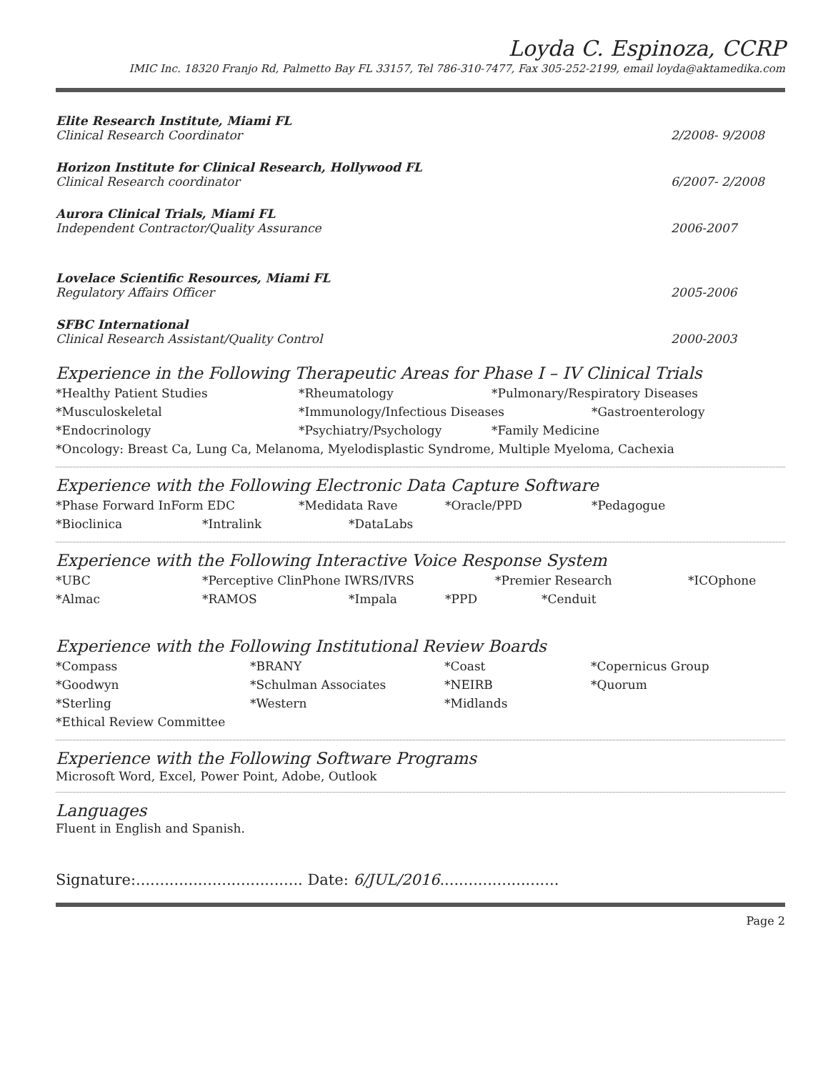Loyda C. Espinoza, CCRP
IMIC Inc. 18320 Franjo Rd, Palmetto Bay FL 33157, Tel 786-310-7477, Fax 305-252-2199, email loyda@aktamedika.com
Elite Research Institute, Miami FL
Clinical Research Coordinator
2/2008- 9/2008
Horizon Institute for Clinical Research, Hollywood FL
Clinical Research coordinator
6/2007- 2/2008
Aurora Clinical Trials, Miami FL
Independent Contractor/Quality Assurance
2006-2007
Lovelace Scientific Resources, Miami FL
Regulatory Affairs Officer
2005-2006
SFBC International
Clinical Research Assistant/Quality Control
2000-2003
Experience in the Following Therapeutic Areas for Phase I – IV Clinical Trials
*Healthy Patient Studies *Rheumatology *Pulmonary/Respiratory Diseases
*Musculoskeletal *Immunology/Infectious Diseases *Gastroenterology
*Endocrinology *Psychiatry/Psychology *Family Medicine
*Oncology: Breast Ca, Lung Ca, Melanoma, Myelodisplastic Syndrome, Multiple Myeloma, Cachexia
Experience with the Following Electronic Data Capture Software
*Phase Forward InForm EDC *Medidata Rave *Oracle/PPD *Pedagogue
*Bioclinica *Intralink *DataLabs
Experience with the Following Interactive Voice Response System
*UBC *Perceptive ClinPhone IWRS/IVRS *Premier Research *ICOphone
*Almac *RAMOS *Impala *PPD *Cenduit
Experience with the Following Institutional Review Boards
*Compass *BRANY *Coast *Copernicus Group
*Goodwyn *Schulman Associates *NEIRB *Quorum
*Sterling *Western *Midlands
*Ethical Review Committee
Experience with the Following Software Programs
Microsoft Word, Excel, Power Point, Adobe, Outlook
Languages
Fluent in English and Spanish.
Signature:................................... Date: 6/JUL/2016.........................
Page 2